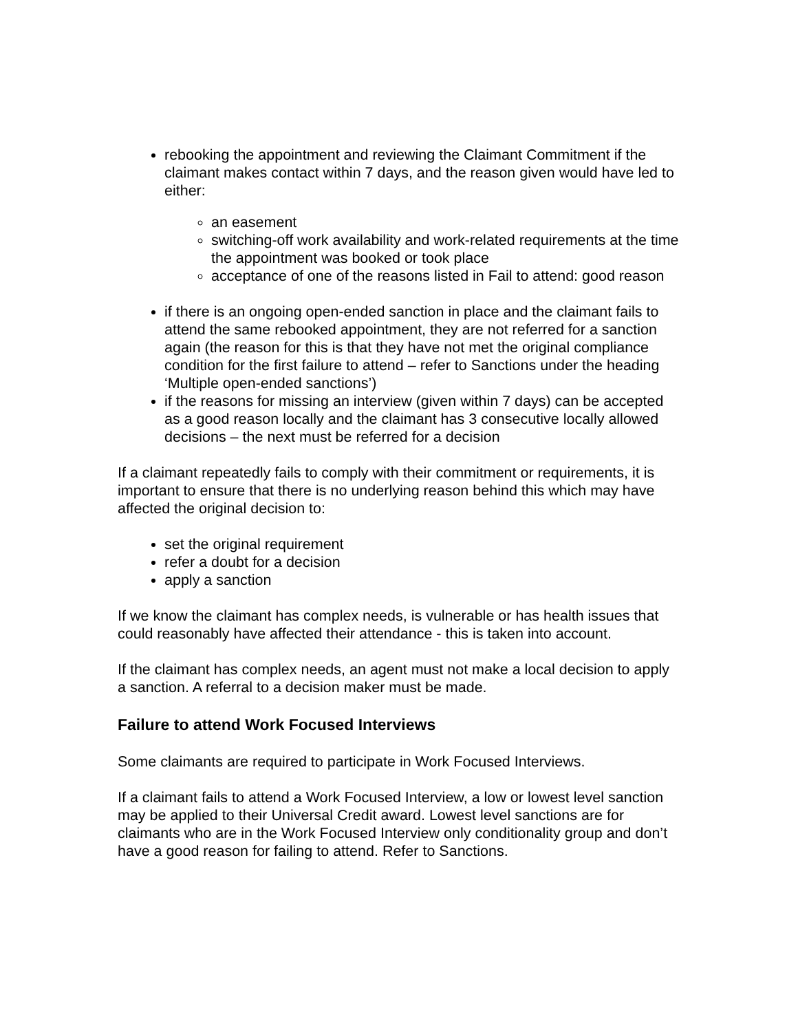rebooking the appointment and reviewing the Claimant Commitment if the claimant makes contact within 7 days, and the reason given would have led to either:
an easement
switching-off work availability and work-related requirements at the time the appointment was booked or took place
acceptance of one of the reasons listed in Fail to attend: good reason
if there is an ongoing open-ended sanction in place and the claimant fails to attend the same rebooked appointment, they are not referred for a sanction again (the reason for this is that they have not met the original compliance condition for the first failure to attend – refer to Sanctions under the heading ‘Multiple open-ended sanctions’)
if the reasons for missing an interview (given within 7 days) can be accepted as a good reason locally and the claimant has 3 consecutive locally allowed decisions – the next must be referred for a decision
If a claimant repeatedly fails to comply with their commitment or requirements, it is important to ensure that there is no underlying reason behind this which may have affected the original decision to:
set the original requirement
refer a doubt for a decision
apply a sanction
If we know the claimant has complex needs, is vulnerable or has health issues that could reasonably have affected their attendance - this is taken into account.
If the claimant has complex needs, an agent must not make a local decision to apply a sanction. A referral to a decision maker must be made.
Failure to attend Work Focused Interviews
Some claimants are required to participate in Work Focused Interviews.
If a claimant fails to attend a Work Focused Interview, a low or lowest level sanction may be applied to their Universal Credit award. Lowest level sanctions are for claimants who are in the Work Focused Interview only conditionality group and don’t have a good reason for failing to attend. Refer to Sanctions.